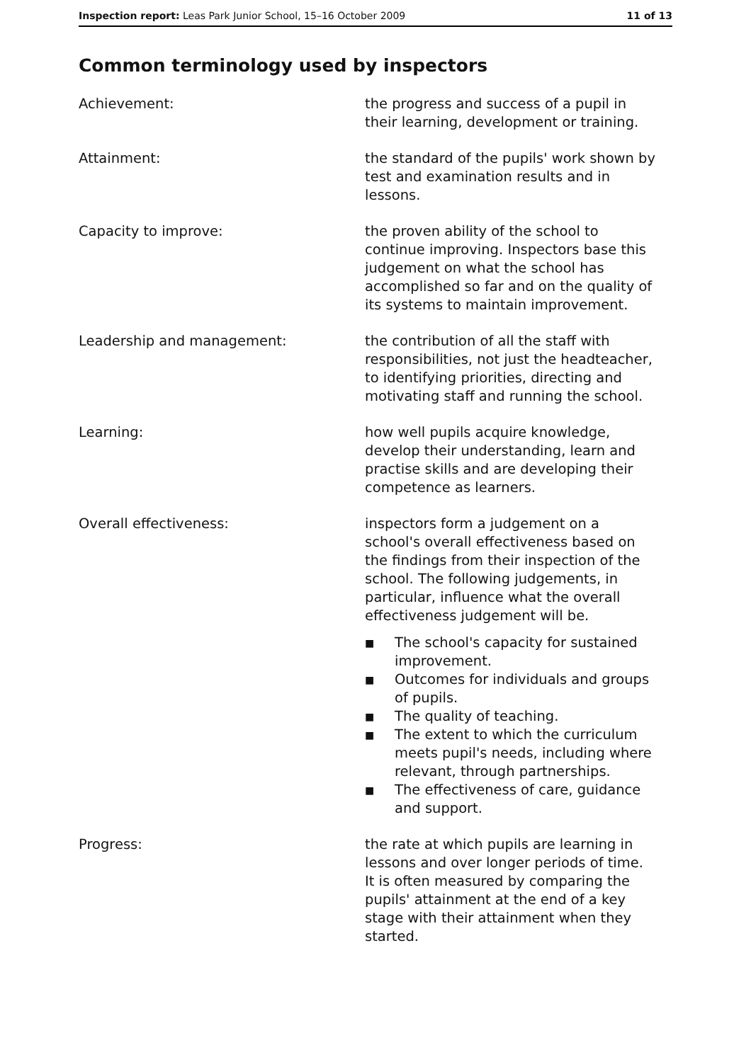Inspection report: Leas Park Junior School, 15–16 October 2009
11 of 13
Common terminology used by inspectors
Achievement: the progress and success of a pupil in their learning, development or training.
Attainment: the standard of the pupils' work shown by test and examination results and in lessons.
Capacity to improve: the proven ability of the school to continue improving. Inspectors base this judgement on what the school has accomplished so far and on the quality of its systems to maintain improvement.
Leadership and management: the contribution of all the staff with responsibilities, not just the headteacher, to identifying priorities, directing and motivating staff and running the school.
Learning: how well pupils acquire knowledge, develop their understanding, learn and practise skills and are developing their competence as learners.
Overall effectiveness: inspectors form a judgement on a school's overall effectiveness based on the findings from their inspection of the school. The following judgements, in particular, influence what the overall effectiveness judgement will be.
■ The school's capacity for sustained improvement.
■ Outcomes for individuals and groups of pupils.
■ The quality of teaching.
■ The extent to which the curriculum meets pupil's needs, including where relevant, through partnerships.
■ The effectiveness of care, guidance and support.
Progress: the rate at which pupils are learning in lessons and over longer periods of time. It is often measured by comparing the pupils' attainment at the end of a key stage with their attainment when they started.